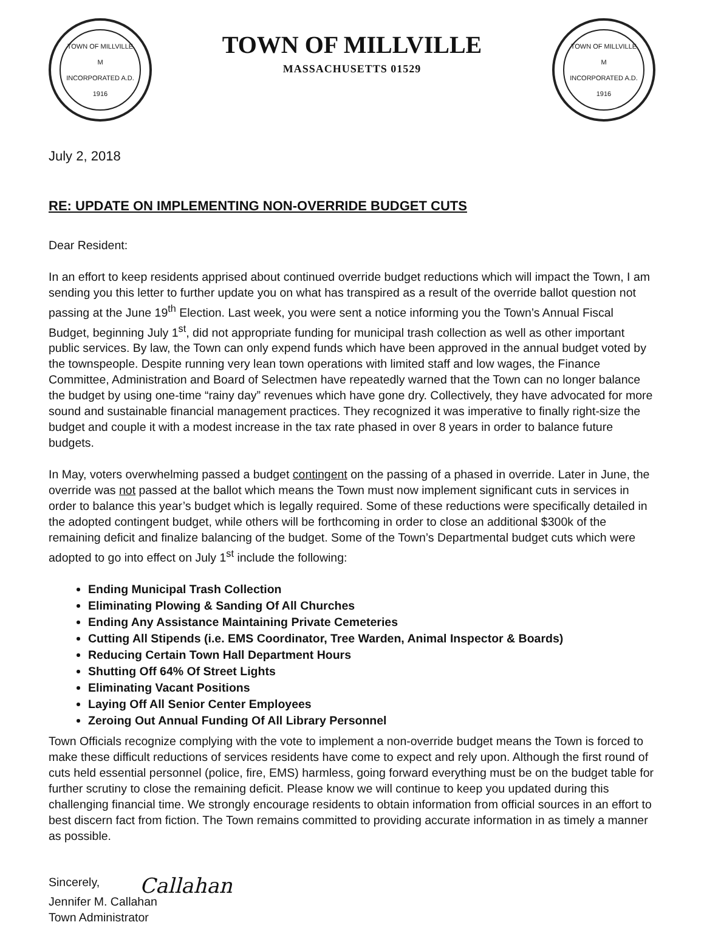TOWN OF MILLVILLE
M
INCORPORATED A.D. 1916
TOWN OF MILLVILLE
MASSACHUSETTS 01529
TOWN OF MILLVILLE
M
INCORPORATED A.D. 1916
July 2, 2018
RE: UPDATE ON IMPLEMENTING NON-OVERRIDE BUDGET CUTS
Dear Resident:
In an effort to keep residents apprised about continued override budget reductions which will impact the Town, I am sending you this letter to further update you on what has transpired as a result of the override ballot question not passing at the June 19<sup>th</sup> Election. Last week, you were sent a notice informing you the Town’s Annual Fiscal Budget, beginning July 1<sup>st</sup>, did not appropriate funding for municipal trash collection as well as other important public services. By law, the Town can only expend funds which have been approved in the annual budget voted by the townspeople. Despite running very lean town operations with limited staff and low wages, the Finance Committee, Administration and Board of Selectmen have repeatedly warned that the Town can no longer balance the budget by using one-time “rainy day” revenues which have gone dry. Collectively, they have advocated for more sound and sustainable financial management practices. They recognized it was imperative to finally right-size the budget and couple it with a modest increase in the tax rate phased in over 8 years in order to balance future budgets.
In May, voters overwhelming passed a budget contingent on the passing of a phased in override. Later in June, the override was not passed at the ballot which means the Town must now implement significant cuts in services in order to balance this year’s budget which is legally required. Some of these reductions were specifically detailed in the adopted contingent budget, while others will be forthcoming in order to close an additional $300k of the remaining deficit and finalize balancing of the budget. Some of the Town’s Departmental budget cuts which were adopted to go into effect on July 1<sup>st</sup> include the following:
Ending Municipal Trash Collection
Eliminating Plowing & Sanding Of All Churches
Ending Any Assistance Maintaining Private Cemeteries
Cutting All Stipends (i.e. EMS Coordinator, Tree Warden, Animal Inspector & Boards)
Reducing Certain Town Hall Department Hours
Shutting Off 64% Of Street Lights
Eliminating Vacant Positions
Laying Off All Senior Center Employees
Zeroing Out Annual Funding Of All Library Personnel
Town Officials recognize complying with the vote to implement a non-override budget means the Town is forced to make these difficult reductions of services residents have come to expect and rely upon. Although the first round of cuts held essential personnel (police, fire, EMS) harmless, going forward everything must be on the budget table for further scrutiny to close the remaining deficit. Please know we will continue to keep you updated during this challenging financial time. We strongly encourage residents to obtain information from official sources in an effort to best discern fact from fiction. The Town remains committed to providing accurate information in as timely a manner as possible.
Sincerely,
Callahan
Jennifer M. Callahan
Town Administrator